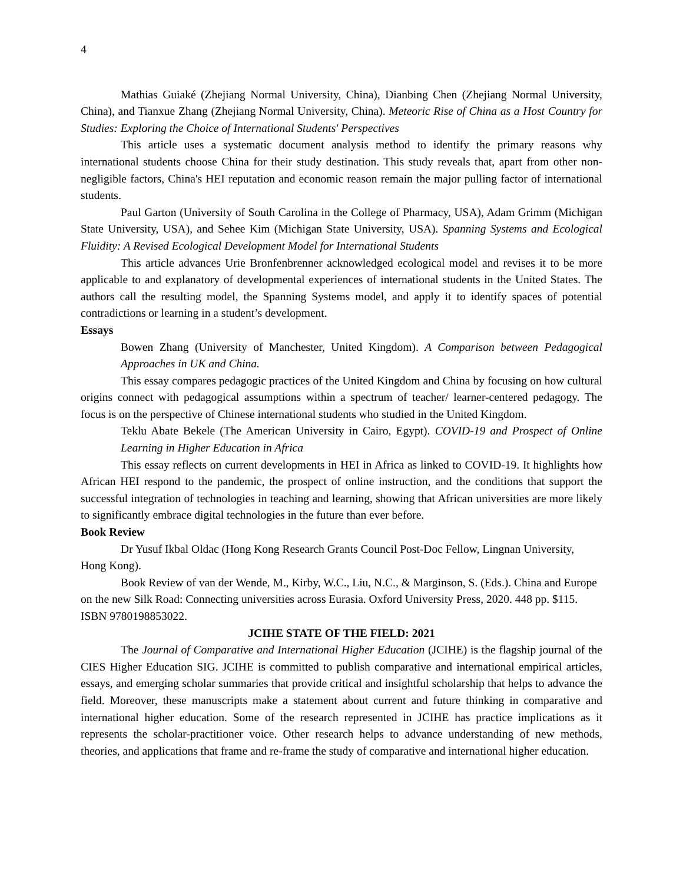4
Mathias Guiaké (Zhejiang Normal University, China), Dianbing Chen (Zhejiang Normal University, China), and Tianxue Zhang (Zhejiang Normal University, China). Meteoric Rise of China as a Host Country for Studies: Exploring the Choice of International Students' Perspectives
This article uses a systematic document analysis method to identify the primary reasons why international students choose China for their study destination. This study reveals that, apart from other non-negligible factors, China's HEI reputation and economic reason remain the major pulling factor of international students.
Paul Garton (University of South Carolina in the College of Pharmacy, USA), Adam Grimm (Michigan State University, USA), and Sehee Kim (Michigan State University, USA). Spanning Systems and Ecological Fluidity: A Revised Ecological Development Model for International Students
This article advances Urie Bronfenbrenner acknowledged ecological model and revises it to be more applicable to and explanatory of developmental experiences of international students in the United States. The authors call the resulting model, the Spanning Systems model, and apply it to identify spaces of potential contradictions or learning in a student’s development.
Essays
Bowen Zhang (University of Manchester, United Kingdom). A Comparison between Pedagogical Approaches in UK and China.
This essay compares pedagogic practices of the United Kingdom and China by focusing on how cultural origins connect with pedagogical assumptions within a spectrum of teacher/ learner-centered pedagogy. The focus is on the perspective of Chinese international students who studied in the United Kingdom.
Teklu Abate Bekele (The American University in Cairo, Egypt). COVID-19 and Prospect of Online Learning in Higher Education in Africa
This essay reflects on current developments in HEI in Africa as linked to COVID-19. It highlights how African HEI respond to the pandemic, the prospect of online instruction, and the conditions that support the successful integration of technologies in teaching and learning, showing that African universities are more likely to significantly embrace digital technologies in the future than ever before.
Book Review
Dr Yusuf Ikbal Oldac (Hong Kong Research Grants Council Post-Doc Fellow, Lingnan University, Hong Kong).
Book Review of van der Wende, M., Kirby, W.C., Liu, N.C., & Marginson, S. (Eds.). China and Europe on the new Silk Road: Connecting universities across Eurasia. Oxford University Press, 2020. 448 pp. $115. ISBN 9780198853022.
JCIHE STATE OF THE FIELD: 2021
The Journal of Comparative and International Higher Education (JCIHE) is the flagship journal of the CIES Higher Education SIG. JCIHE is committed to publish comparative and international empirical articles, essays, and emerging scholar summaries that provide critical and insightful scholarship that helps to advance the field. Moreover, these manuscripts make a statement about current and future thinking in comparative and international higher education. Some of the research represented in JCIHE has practice implications as it represents the scholar-practitioner voice. Other research helps to advance understanding of new methods, theories, and applications that frame and re-frame the study of comparative and international higher education.